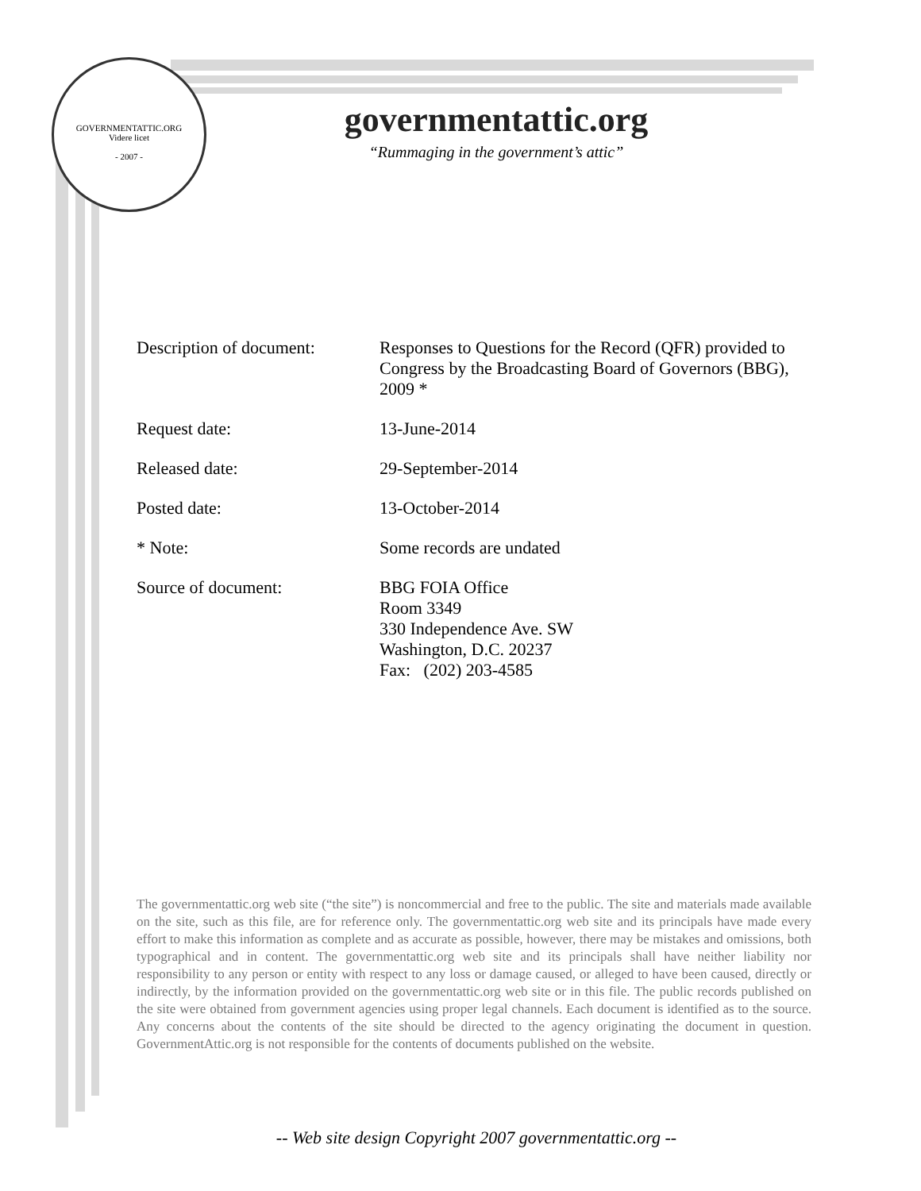GOVERNMENTATTIC.ORG
Videre licet
- 2007 -
governmentattic.org
“Rummaging in the government’s attic”
| Description of document: | Responses to Questions for the Record (QFR) provided to Congress by the Broadcasting Board of Governors (BBG), 2009 * |
| Request date: | 13-June-2014 |
| Released date: | 29-September-2014 |
| Posted date: | 13-October-2014 |
| * Note: | Some records are undated |
| Source of document: | BBG FOIA Office Room 3349 330 Independence Ave. SW Washington, D.C. 20237 Fax: (202) 203-4585 |
The governmentattic.org web site (“the site”) is noncommercial and free to the public. The site and materials made available on the site, such as this file, are for reference only. The governmentattic.org web site and its principals have made every effort to make this information as complete and as accurate as possible, however, there may be mistakes and omissions, both typographical and in content. The governmentattic.org web site and its principals shall have neither liability nor responsibility to any person or entity with respect to any loss or damage caused, or alleged to have been caused, directly or indirectly, by the information provided on the governmentattic.org web site or in this file. The public records published on the site were obtained from government agencies using proper legal channels. Each document is identified as to the source. Any concerns about the contents of the site should be directed to the agency originating the document in question. GovernmentAttic.org is not responsible for the contents of documents published on the website.
-- Web site design Copyright 2007 governmentattic.org --